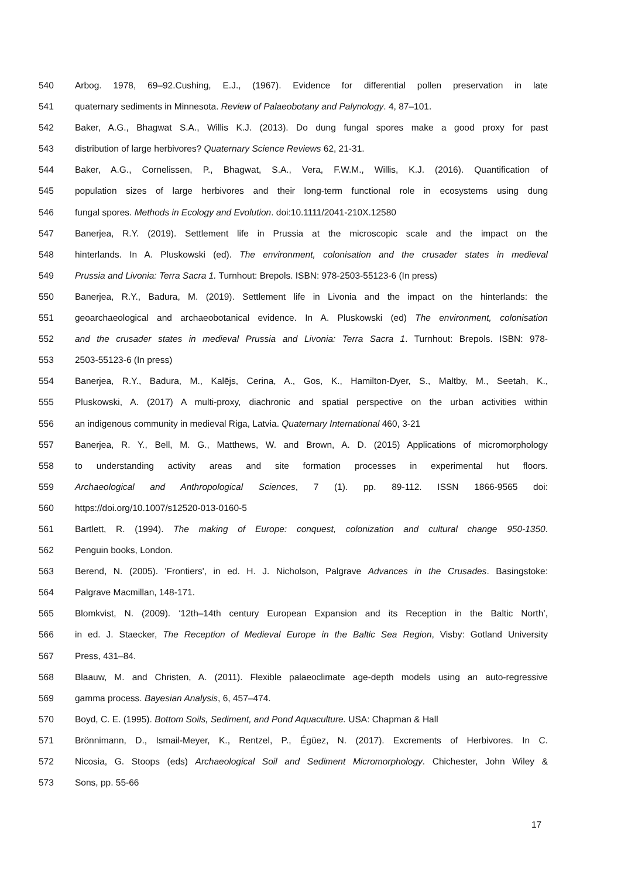540 Arbog. 1978, 69–92.Cushing, E.J., (1967). Evidence for differential pollen preservation in late
541 quaternary sediments in Minnesota. Review of Palaeobotany and Palynology. 4, 87–101.
542 Baker, A.G., Bhagwat S.A., Willis K.J. (2013). Do dung fungal spores make a good proxy for past
543 distribution of large herbivores? Quaternary Science Reviews 62, 21-31.
544 Baker, A.G., Cornelissen, P., Bhagwat, S.A., Vera, F.W.M., Willis, K.J. (2016). Quantification of
545 population sizes of large herbivores and their long-term functional role in ecosystems using dung
546 fungal spores. Methods in Ecology and Evolution. doi:10.1111/2041-210X.12580
547 Banerjea, R.Y. (2019). Settlement life in Prussia at the microscopic scale and the impact on the
548 hinterlands. In A. Pluskowski (ed). The environment, colonisation and the crusader states in medieval
549 Prussia and Livonia: Terra Sacra 1. Turnhout: Brepols. ISBN: 978-2503-55123-6 (In press)
550 Banerjea, R.Y., Badura, M. (2019). Settlement life in Livonia and the impact on the hinterlands: the
551 geoarchaeological and archaeobotanical evidence. In A. Pluskowski (ed) The environment, colonisation
552 and the crusader states in medieval Prussia and Livonia: Terra Sacra 1. Turnhout: Brepols. ISBN: 978-
553 2503-55123-6 (In press)
554 Banerjea, R.Y., Badura, M., Kalējs, Cerina, A., Gos, K., Hamilton-Dyer, S., Maltby, M., Seetah, K.,
555 Pluskowski, A. (2017) A multi-proxy, diachronic and spatial perspective on the urban activities within
556 an indigenous community in medieval Riga, Latvia. Quaternary International 460, 3-21
557 Banerjea, R. Y., Bell, M. G., Matthews, W. and Brown, A. D. (2015) Applications of micromorphology
558 to understanding activity areas and site formation processes in experimental hut floors.
559 Archaeological and Anthropological Sciences, 7 (1). pp. 89-112. ISSN 1866-9565 doi:
560 https://doi.org/10.1007/s12520-013-0160-5
561 Bartlett, R. (1994). The making of Europe: conquest, colonization and cultural change 950-1350.
562 Penguin books, London.
563 Berend, N. (2005). 'Frontiers', in ed. H. J. Nicholson, Palgrave Advances in the Crusades. Basingstoke:
564 Palgrave Macmillan, 148-171.
565 Blomkvist, N. (2009). ‘12th–14th century European Expansion and its Reception in the Baltic North’,
566 in ed. J. Staecker, The Reception of Medieval Europe in the Baltic Sea Region, Visby: Gotland University
567 Press, 431–84.
568 Blaauw, M. and Christen, A. (2011). Flexible palaeoclimate age-depth models using an auto-regressive
569 gamma process. Bayesian Analysis, 6, 457–474.
570 Boyd, C. E. (1995). Bottom Soils, Sediment, and Pond Aquaculture. USA: Chapman & Hall
571 Brönnimann, D., Ismail-Meyer, K., Rentzel, P., Égüez, N. (2017). Excrements of Herbivores. In C.
572 Nicosia, G. Stoops (eds) Archaeological Soil and Sediment Micromorphology. Chichester, John Wiley &
573 Sons, pp. 55-66
17